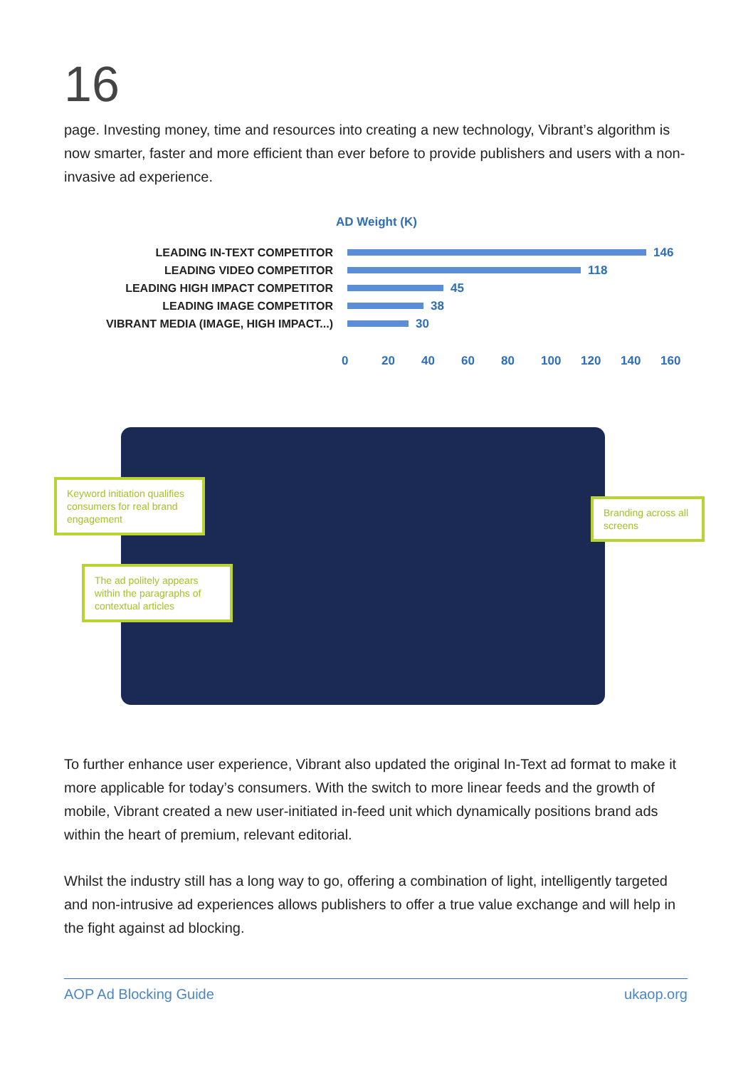16
page. Investing money, time and resources into creating a new technology, Vibrant’s algorithm is now smarter, faster and more efficient than ever before to provide publishers and users with a non-invasive ad experience.
AD Weight (K)
LEADING IN-TEXT COMPETITOR 146
LEADING VIDEO COMPETITOR 118
LEADING HIGH IMPACT COMPETITOR 45
LEADING IMAGE COMPETITOR 38
VIBRANT MEDIA (IMAGE, HIGH IMPACT...) 30
0 20 40 60 80 100 120 140 160
Keyword initiation qualifies consumers for real brand engagement
The ad politely appears within the paragraphs of contextual articles
Branding across all screens
To further enhance user experience, Vibrant also updated the original In-Text ad format to make it more applicable for today’s consumers. With the switch to more linear feeds and the growth of mobile, Vibrant created a new user-initiated in-feed unit which dynamically positions brand ads within the heart of premium, relevant editorial.
Whilst the industry still has a long way to go, offering a combination of light, intelligently targeted and non-intrusive ad experiences allows publishers to offer a true value exchange and will help in the fight against ad blocking.
AOP Ad Blocking Guide ukaop.org